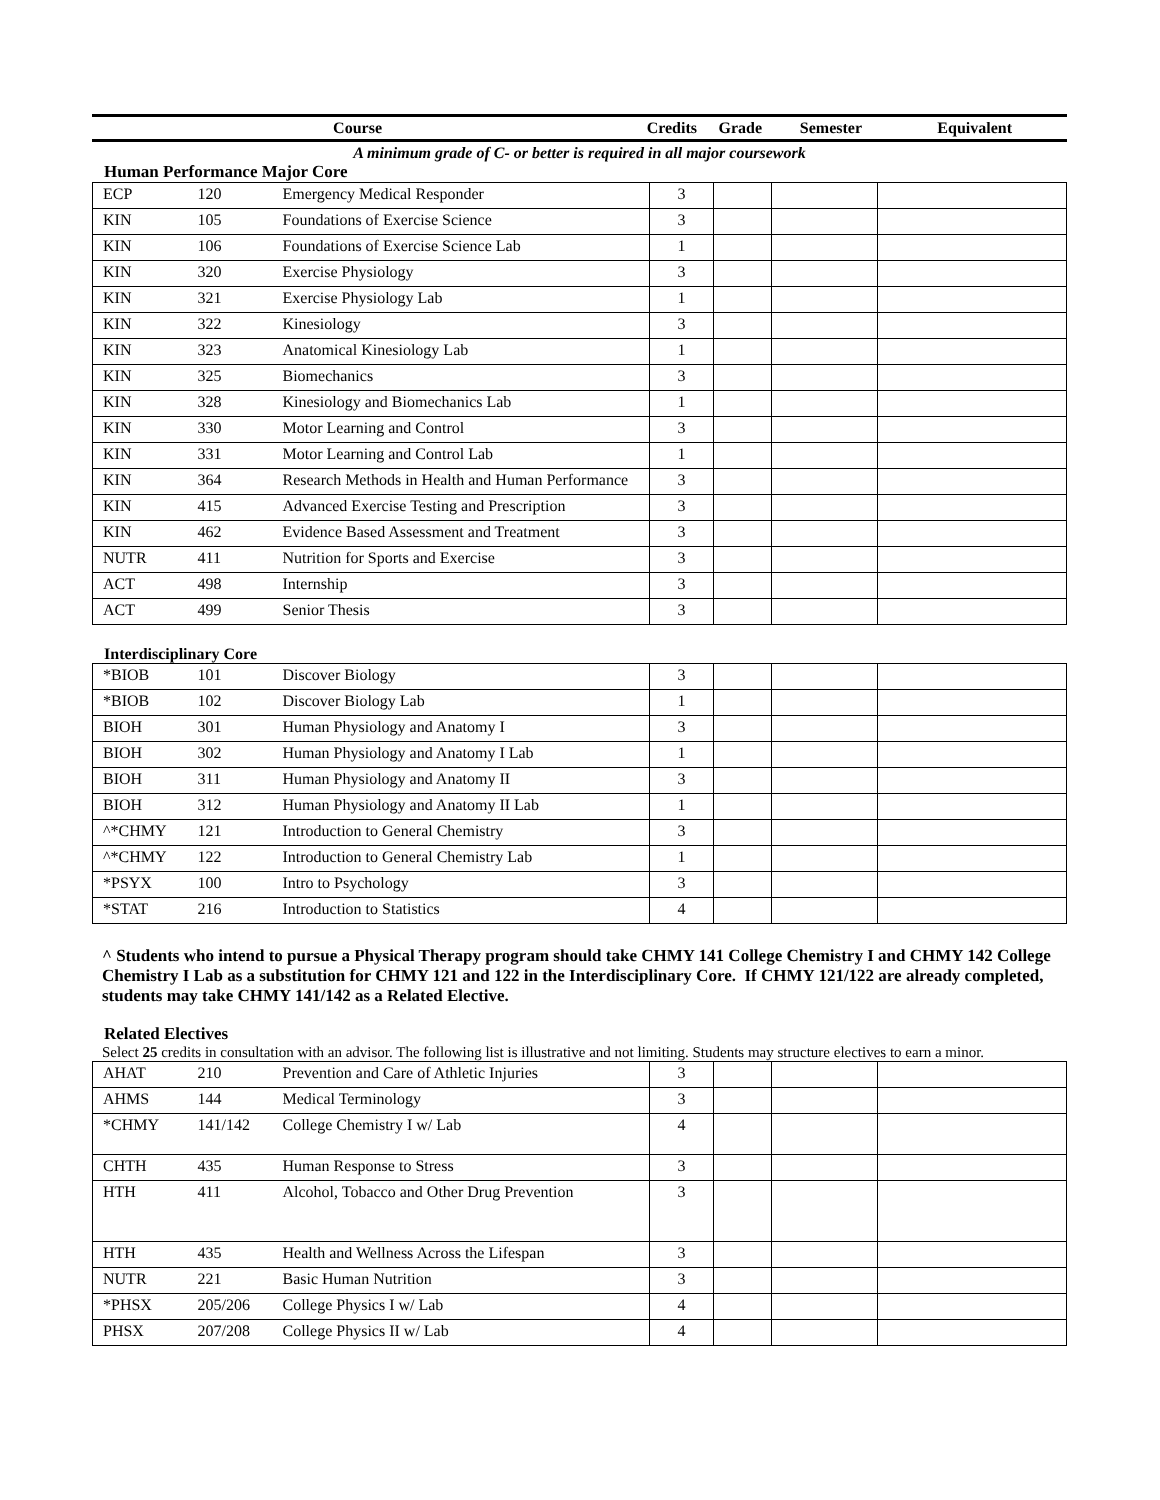Course Credits Grade Semester Equivalent
A minimum grade of C- or better is required in all major coursework
Human Performance Major Core
| ECP | 120 | Emergency Medical Responder | 3 | | | |
| KIN | 105 | Foundations of Exercise Science | 3 | | | |
| KIN | 106 | Foundations of Exercise Science Lab | 1 | | | |
| KIN | 320 | Exercise Physiology | 3 | | | |
| KIN | 321 | Exercise Physiology Lab | 1 | | | |
| KIN | 322 | Kinesiology | 3 | | | |
| KIN | 323 | Anatomical Kinesiology Lab | 1 | | | |
| KIN | 325 | Biomechanics | 3 | | | |
| KIN | 328 | Kinesiology and Biomechanics Lab | 1 | | | |
| KIN | 330 | Motor Learning and Control | 3 | | | |
| KIN | 331 | Motor Learning and Control Lab | 1 | | | |
| KIN | 364 | Research Methods in Health and Human Performance | 3 | | | |
| KIN | 415 | Advanced Exercise Testing and Prescription | 3 | | | |
| KIN | 462 | Evidence Based Assessment and Treatment | 3 | | | |
| NUTR | 411 | Nutrition for Sports and Exercise | 3 | | | |
| ACT | 498 | Internship | 3 | | | |
| ACT | 499 | Senior Thesis | 3 | | | |
Interdisciplinary Core
| *BIOB | 101 | Discover Biology | 3 | | | |
| *BIOB | 102 | Discover Biology Lab | 1 | | | |
| BIOH | 301 | Human Physiology and Anatomy I | 3 | | | |
| BIOH | 302 | Human Physiology and Anatomy I Lab | 1 | | | |
| BIOH | 311 | Human Physiology and Anatomy II | 3 | | | |
| BIOH | 312 | Human Physiology and Anatomy II Lab | 1 | | | |
| ^*CHMY | 121 | Introduction to General Chemistry | 3 | | | |
| ^*CHMY | 122 | Introduction to General Chemistry Lab | 1 | | | |
| *PSYX | 100 | Intro to Psychology | 3 | | | |
| *STAT | 216 | Introduction to Statistics | 4 | | | |
^ Students who intend to pursue a Physical Therapy program should take CHMY 141 College Chemistry I and CHMY 142 College Chemistry I Lab as a substitution for CHMY 121 and 122 in the Interdisciplinary Core. If CHMY 121/122 are already completed, students may take CHMY 141/142 as a Related Elective.
Related Electives
Select 25 credits in consultation with an advisor. The following list is illustrative and not limiting. Students may structure electives to earn a minor.
| AHAT | 210 | Prevention and Care of Athletic Injuries | 3 | | | |
| AHMS | 144 | Medical Terminology | 3 | | | |
| *CHMY | 141/142 | College Chemistry I w/ Lab | 4 | | | |
| CHTH | 435 | Human Response to Stress | 3 | | | |
| HTH | 411 | Alcohol, Tobacco and Other Drug Prevention | 3 | | | |
| HTH | 435 | Health and Wellness Across the Lifespan | 3 | | | |
| NUTR | 221 | Basic Human Nutrition | 3 | | | |
| *PHSX | 205/206 | College Physics I w/ Lab | 4 | | | |
| PHSX | 207/208 | College Physics II w/ Lab | 4 | | | |